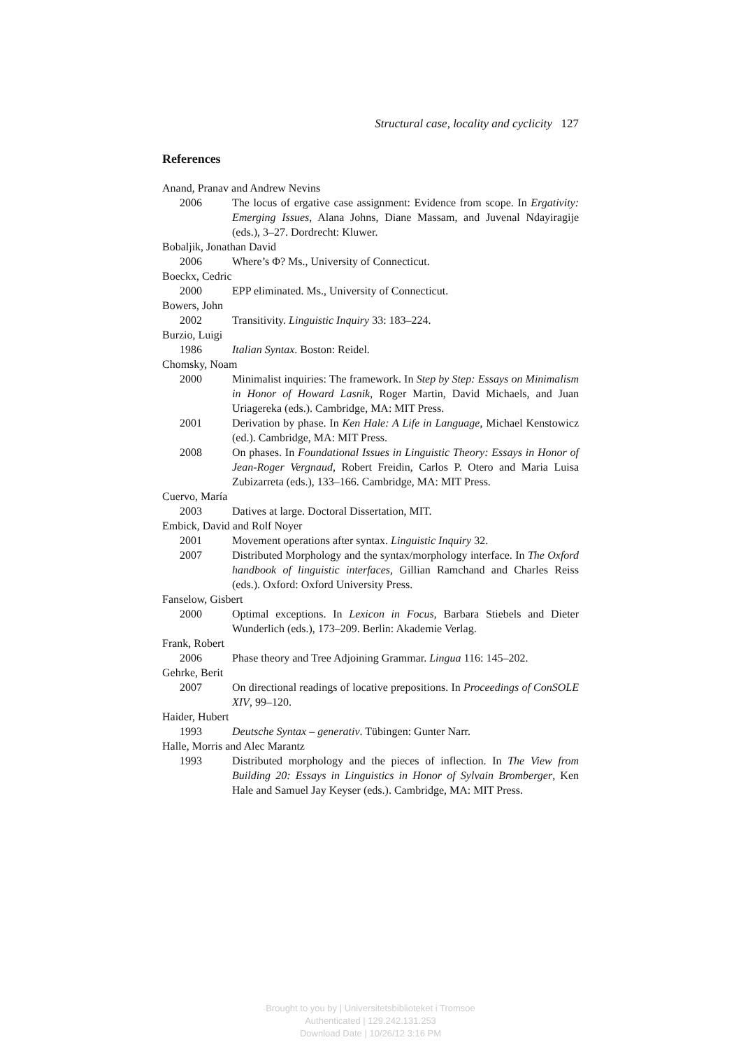Structural case, locality and cyclicity 127
References
Anand, Pranav and Andrew Nevins
2006 The locus of ergative case assignment: Evidence from scope. In Ergativity: Emerging Issues, Alana Johns, Diane Massam, and Juvenal Ndayiragije (eds.), 3–27. Dordrecht: Kluwer.
Bobaljik, Jonathan David
2006 Where’s Φ? Ms., University of Connecticut.
Boeckx, Cedric
2000 EPP eliminated. Ms., University of Connecticut.
Bowers, John
2002 Transitivity. Linguistic Inquiry 33: 183–224.
Burzio, Luigi
1986 Italian Syntax. Boston: Reidel.
Chomsky, Noam
2000 Minimalist inquiries: The framework. In Step by Step: Essays on Minimalism in Honor of Howard Lasnik, Roger Martin, David Michaels, and Juan Uriagereka (eds.). Cambridge, MA: MIT Press.
2001 Derivation by phase. In Ken Hale: A Life in Language, Michael Kenstowicz (ed.). Cambridge, MA: MIT Press.
2008 On phases. In Foundational Issues in Linguistic Theory: Essays in Honor of Jean-Roger Vergnaud, Robert Freidin, Carlos P. Otero and Maria Luisa Zubizarreta (eds.), 133–166. Cambridge, MA: MIT Press.
Cuervo, María
2003 Datives at large. Doctoral Dissertation, MIT.
Embick, David and Rolf Noyer
2001 Movement operations after syntax. Linguistic Inquiry 32.
2007 Distributed Morphology and the syntax/morphology interface. In The Oxford handbook of linguistic interfaces, Gillian Ramchand and Charles Reiss (eds.). Oxford: Oxford University Press.
Fanselow, Gisbert
2000 Optimal exceptions. In Lexicon in Focus, Barbara Stiebels and Dieter Wunderlich (eds.), 173–209. Berlin: Akademie Verlag.
Frank, Robert
2006 Phase theory and Tree Adjoining Grammar. Lingua 116: 145–202.
Gehrke, Berit
2007 On directional readings of locative prepositions. In Proceedings of ConSOLE XIV, 99–120.
Haider, Hubert
1993 Deutsche Syntax – generativ. Tübingen: Gunter Narr.
Halle, Morris and Alec Marantz
1993 Distributed morphology and the pieces of inflection. In The View from Building 20: Essays in Linguistics in Honor of Sylvain Bromberger, Ken Hale and Samuel Jay Keyser (eds.). Cambridge, MA: MIT Press.
Brought to you by | Universitetsbiblioteket i Tromsoe
Authenticated | 129.242.131.253
Download Date | 10/26/12 3:16 PM